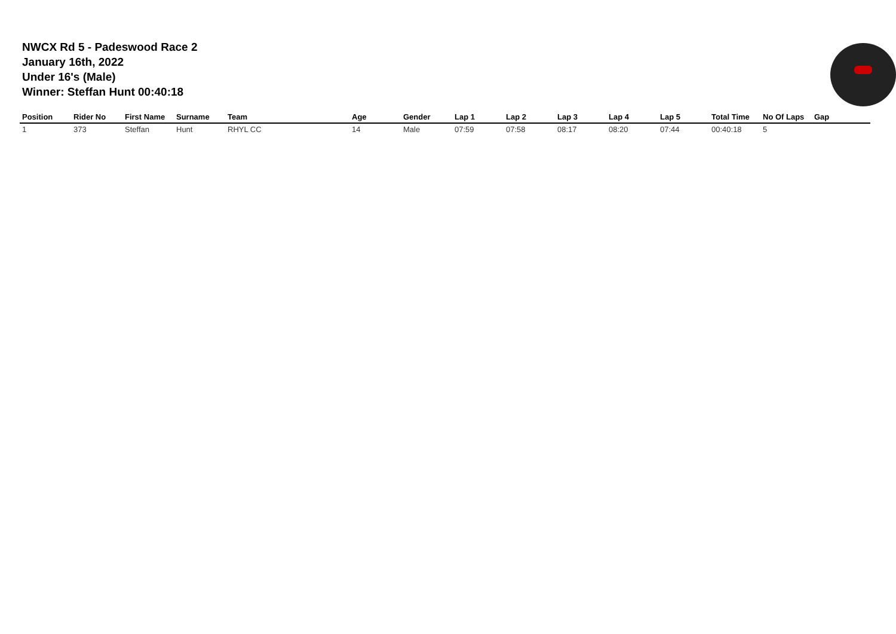NWCX Rd 5 - Padeswood Race 2
January 16th, 2022
Under 16's (Male)
Winner: Steffan Hunt 00:40:18
| Position | Rider No | First Name | Surname | Team | Age | Gender | Lap 1 | Lap 2 | Lap 3 | Lap 4 | Lap 5 | Total Time | No Of Laps | Gap |
| --- | --- | --- | --- | --- | --- | --- | --- | --- | --- | --- | --- | --- | --- | --- |
| 1 | 373 | Steffan | Hunt | RHYL CC | 14 | Male | 07:59 | 07:58 | 08:17 | 08:20 | 07:44 | 00:40:18 | 5 | |